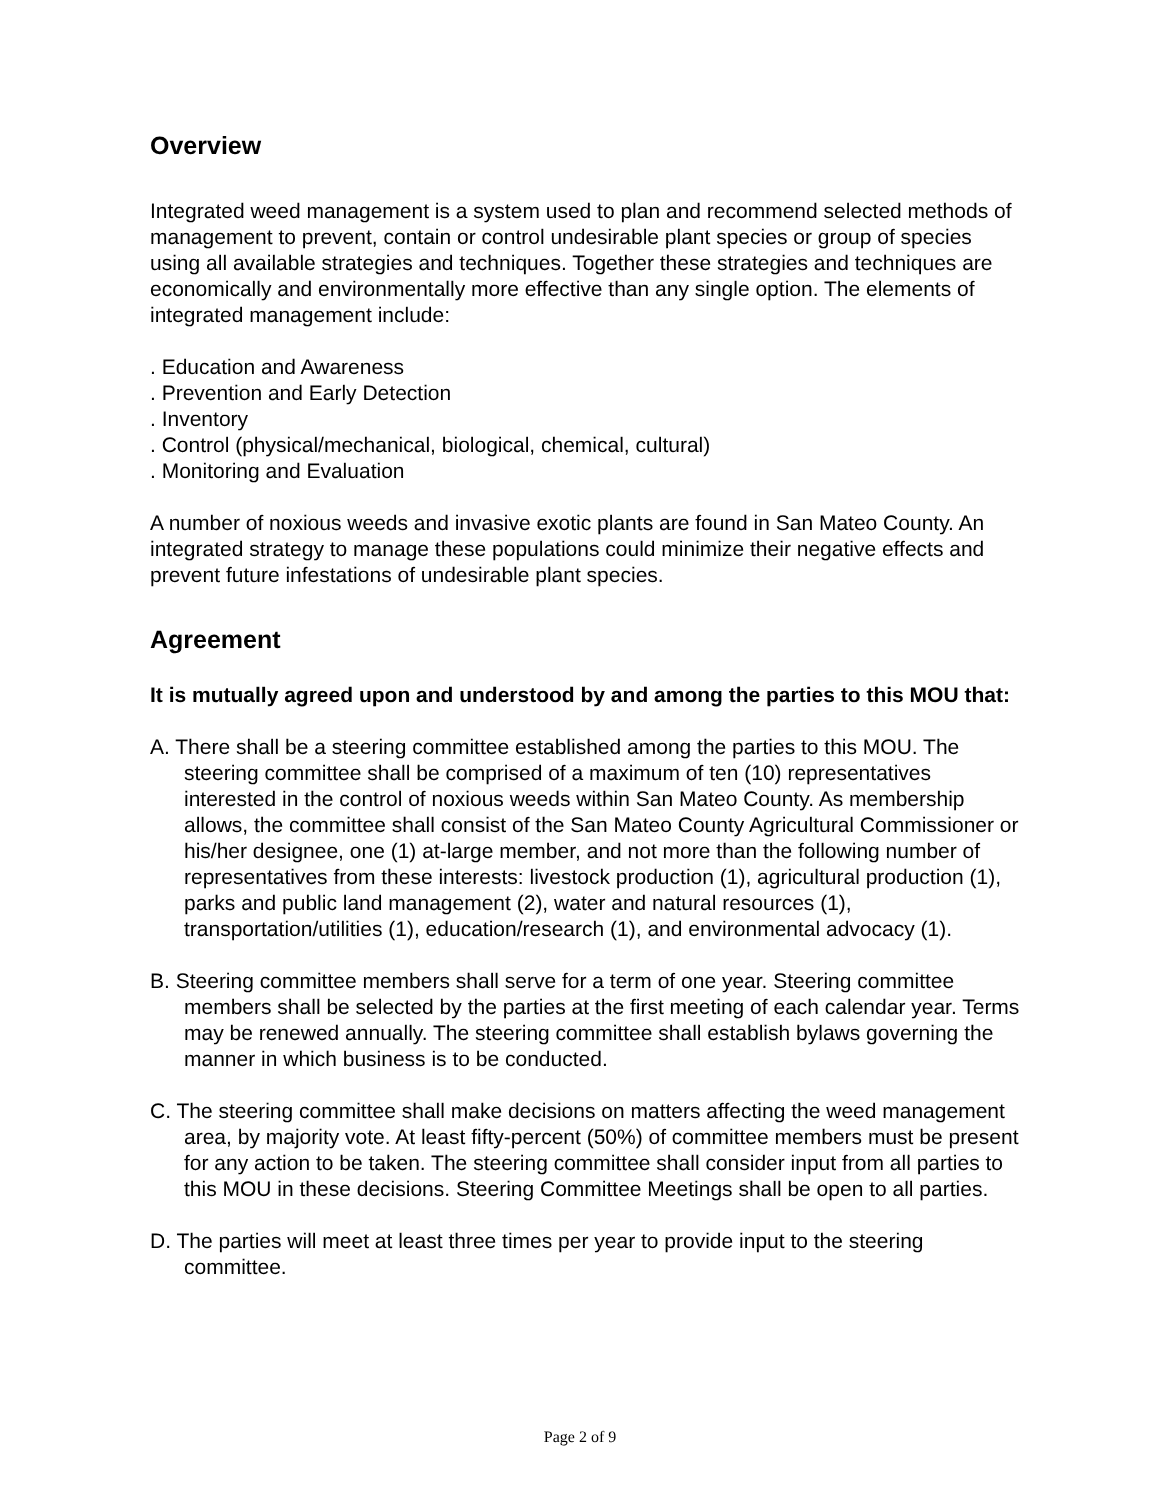Overview
Integrated weed management is a system used to plan and recommend selected methods of management to prevent, contain or control undesirable plant species or group of species using all available strategies and techniques. Together these strategies and techniques are economically and environmentally more effective than any single option. The elements of integrated management include:
. Education and Awareness
. Prevention and Early Detection
. Inventory
. Control (physical/mechanical, biological, chemical, cultural)
. Monitoring and Evaluation
A number of noxious weeds and invasive exotic plants are found in San Mateo County. An integrated strategy to manage these populations could minimize their negative effects and prevent future infestations of undesirable plant species.
Agreement
It is mutually agreed upon and understood by and among the parties to this MOU that:
A. There shall be a steering committee established among the parties to this MOU. The steering committee shall be comprised of a maximum of ten (10) representatives interested in the control of noxious weeds within San Mateo County. As membership allows, the committee shall consist of the San Mateo County Agricultural Commissioner or his/her designee, one (1) at-large member, and not more than the following number of representatives from these interests: livestock production (1), agricultural production (1), parks and public land management (2), water and natural resources (1), transportation/utilities (1), education/research (1), and environmental advocacy (1).
B. Steering committee members shall serve for a term of one year. Steering committee members shall be selected by the parties at the first meeting of each calendar year. Terms may be renewed annually. The steering committee shall establish bylaws governing the manner in which business is to be conducted.
C. The steering committee shall make decisions on matters affecting the weed management area, by majority vote. At least fifty-percent (50%) of committee members must be present for any action to be taken. The steering committee shall consider input from all parties to this MOU in these decisions. Steering Committee Meetings shall be open to all parties.
D. The parties will meet at least three times per year to provide input to the steering committee.
Page 2 of 9